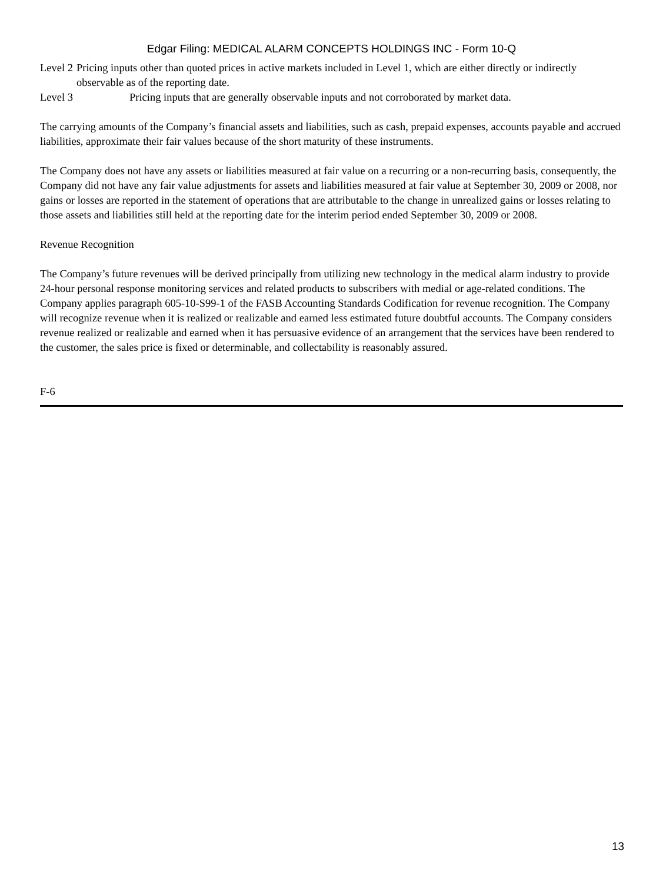Edgar Filing: MEDICAL ALARM CONCEPTS HOLDINGS INC - Form 10-Q
Level 2
Pricing inputs other than quoted prices in active markets included in Level 1, which are either directly or indirectly observable as of the reporting date.
Level 3 Pricing inputs that are generally observable inputs and not corroborated by market data.
The carrying amounts of the Company’s financial assets and liabilities, such as cash, prepaid expenses, accounts payable and accrued liabilities, approximate their fair values because of the short maturity of these instruments.
The Company does not have any assets or liabilities measured at fair value on a recurring or a non-recurring basis, consequently, the Company did not have any fair value adjustments for assets and liabilities measured at fair value at September 30, 2009 or 2008, nor gains or losses are reported in the statement of operations that are attributable to the change in unrealized gains or losses relating to those assets and liabilities still held at the reporting date for the interim period ended September 30, 2009 or 2008.
Revenue Recognition
The Company’s future revenues will be derived principally from utilizing new technology in the medical alarm industry to provide 24-hour personal response monitoring services and related products to subscribers with medial or age-related conditions. The Company applies paragraph 605-10-S99-1 of the FASB Accounting Standards Codification for revenue recognition. The Company will recognize revenue when it is realized or realizable and earned less estimated future doubtful accounts. The Company considers revenue realized or realizable and earned when it has persuasive evidence of an arrangement that the services have been rendered to the customer, the sales price is fixed or determinable, and collectability is reasonably assured.
F-6
13